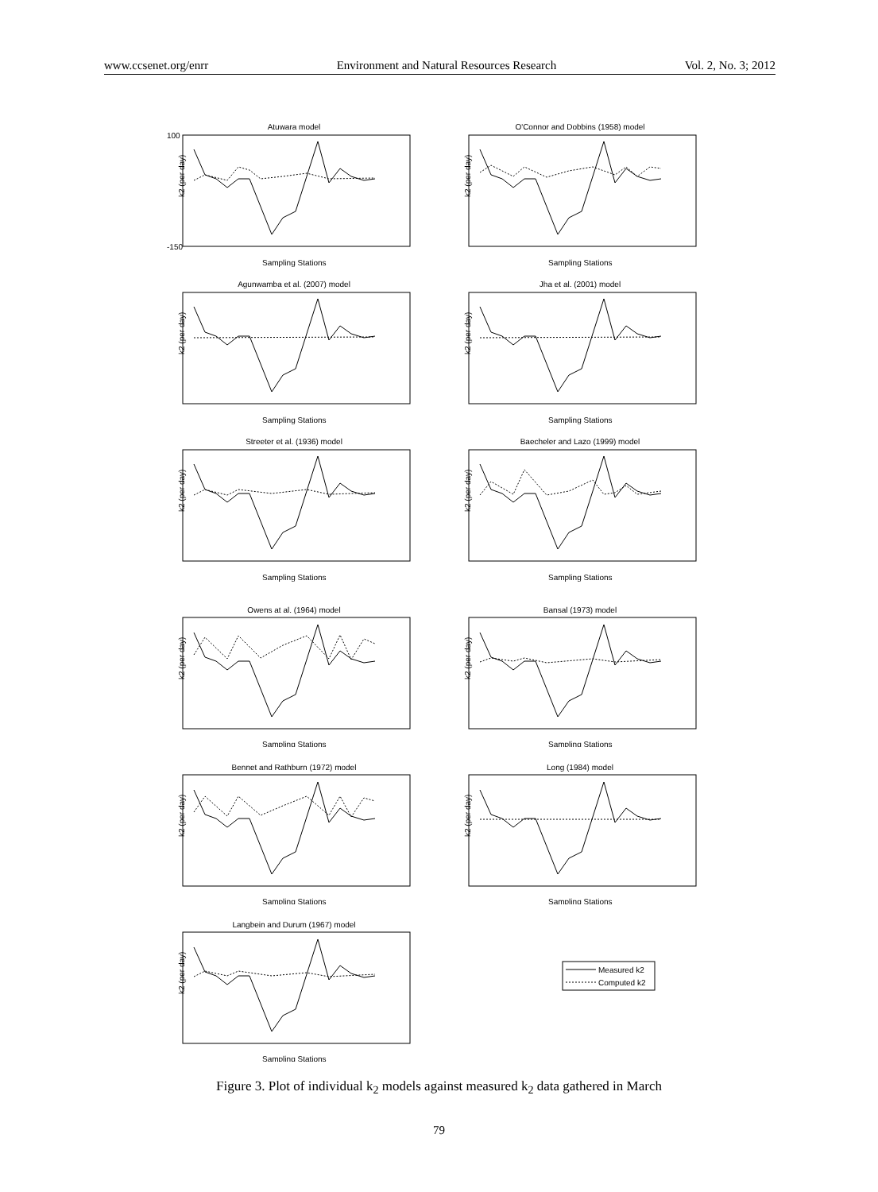www.ccsenet.org/enrr Environment and Natural Resources Research Vol. 2, No. 3; 2012
Atuwara model
k2 (per day)
100
-150
Sampling Stations
O'Connor and Dobbins (1958) model
k2 (per day)
Sampling Stations
Agunwamba et al. (2007) model
k2 (per day)
Sampling Stations
Jha et al. (2001) model
k2 (per day)
Sampling Stations
Streeter et al. (1936) model
k2 (per day)
Sampling Stations
Baecheler and Lazo (1999) model
k2 (per day)
Sampling Stations
Owens at al. (1964) model
k2 (per day)
Sampling Stations
Bansal (1973) model
k2 (per day)
Sampling Stations
Bennet and Rathburn (1972) model
k2 (per day)
Sampling Stations
Long (1984) model
k2 (per day)
Sampling Stations
Langbein and Durum (1967) model
k2 (per day)
Sampling Stations
Measured k2
Computed k2
Figure 3. Plot of individual k<sub>2</sub> models against measured k<sub>2</sub> data gathered in March
79